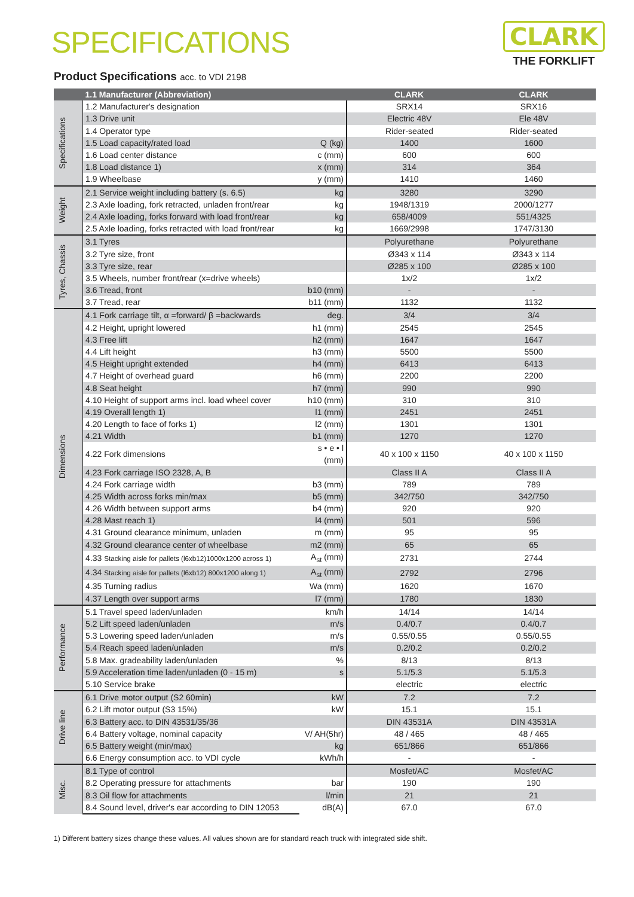SPECIFICATIONS
CLARK
THE FORKLIFT
Product Specifications acc. to VDI 2198
| | 1.1 Manufacturer (Abbreviation) | | CLARK | CLARK |
| --- | --- | --- | --- | --- |
| Specifications | 1.2 Manufacturer's designation | | SRX14 | SRX16 |
| | 1.3 Drive unit | | Electric 48V | Ele 48V |
| | 1.4 Operator type | | Rider-seated | Rider-seated |
| | 1.5 Load capacity/rated load | Q (kg) | 1400 | 1600 |
| | 1.6 Load center distance | c (mm) | 600 | 600 |
| | 1.8 Load distance 1) | x (mm) | 314 | 364 |
| | 1.9 Wheelbase | y (mm) | 1410 | 1460 |
| Weight | 2.1 Service weight including battery (s. 6.5) | kg | 3280 | 3290 |
| | 2.3 Axle loading, fork retracted, unladen front/rear | kg | 1948/1319 | 2000/1277 |
| | 2.4 Axle loading, forks forward with load front/rear | kg | 658/4009 | 551/4325 |
| | 2.5 Axle loading, forks retracted with load front/rear | kg | 1669/2998 | 1747/3130 |
| Tyres, Chassis | 3.1 Tyres | | Polyurethane | Polyurethane |
| | 3.2 Tyre size, front | | Ø343 x 114 | Ø343 x 114 |
| | 3.3 Tyre size, rear | | Ø285 x 100 | Ø285 x 100 |
| | 3.5 Wheels, number front/rear (x=drive wheels) | | 1x/2 | 1x/2 |
| | 3.6 Tread, front | b10 (mm) | - | - |
| | 3.7 Tread, rear | b11 (mm) | 1132 | 1132 |
| Dimensions | 4.1 Fork carriage tilt, α =forward/ β =backwards | deg. | 3/4 | 3/4 |
| | 4.2 Height, upright lowered | h1 (mm) | 2545 | 2545 |
| | 4.3 Free lift | h2 (mm) | 1647 | 1647 |
| | 4.4 Lift height | h3 (mm) | 5500 | 5500 |
| | 4.5 Height upright extended | h4 (mm) | 6413 | 6413 |
| | 4.7 Height of overhead guard | h6 (mm) | 2200 | 2200 |
| | 4.8 Seat height | h7 (mm) | 990 | 990 |
| | 4.10 Height of support arms incl. load wheel cover | h10 (mm) | 310 | 310 |
| | 4.19 Overall length 1) | l1 (mm) | 2451 | 2451 |
| | 4.20 Length to face of forks 1) | l2 (mm) | 1301 | 1301 |
| | 4.21 Width | b1 (mm) | 1270 | 1270 |
| | 4.22 Fork dimensions | s • e • l (mm) | 40 x 100 x 1150 | 40 x 100 x 1150 |
| | 4.23 Fork carriage ISO 2328, A, B | | Class II A | Class II A |
| | 4.24 Fork carriage width | b3 (mm) | 789 | 789 |
| | 4.25 Width across forks min/max | b5 (mm) | 342/750 | 342/750 |
| | 4.26 Width between support arms | b4 (mm) | 920 | 920 |
| | 4.28 Mast reach 1) | l4 (mm) | 501 | 596 |
| | 4.31 Ground clearance minimum, unladen | m (mm) | 95 | 95 |
| | 4.32 Ground clearance center of wheelbase | m2 (mm) | 65 | 65 |
| | 4.33 Stacking aisle for pallets (l6xb12)1000x1200 across 1) | A<sub>st</sub> (mm) | 2731 | 2744 |
| | 4.34 Stacking aisle for pallets (l6xb12) 800x1200 along 1) | A<sub>st</sub> (mm) | 2792 | 2796 |
| | 4.35 Turning radius | Wa (mm) | 1620 | 1670 |
| | 4.37 Length over support arms | l7 (mm) | 1780 | 1830 |
| Performance | 5.1 Travel speed laden/unladen | km/h | 14/14 | 14/14 |
| | 5.2 Lift speed laden/unladen | m/s | 0.4/0.7 | 0.4/0.7 |
| | 5.3 Lowering speed laden/unladen | m/s | 0.55/0.55 | 0.55/0.55 |
| | 5.4 Reach speed laden/unladen | m/s | 0.2/0.2 | 0.2/0.2 |
| | 5.8 Max. gradeability laden/unladen | % | 8/13 | 8/13 |
| | 5.9 Acceleration time laden/unladen (0 - 15 m) | s | 5.1/5.3 | 5.1/5.3 |
| | 5.10 Service brake | | electric | electric |
| Drive line | 6.1 Drive motor output (S2 60min) | kW | 7.2 | 7.2 |
| | 6.2 Lift motor output (S3 15%) | kW | 15.1 | 15.1 |
| | 6.3 Battery acc. to DIN 43531/35/36 | | DIN 43531A | DIN 43531A |
| | 6.4 Battery voltage, nominal capacity | V/ AH(5hr) | 48 / 465 | 48 / 465 |
| | 6.5 Battery weight (min/max) | kg | 651/866 | 651/866 |
| | 6.6 Energy consumption acc. to VDI cycle | kWh/h | - | - |
| Misc. | 8.1 Type of control | | Mosfet/AC | Mosfet/AC |
| | 8.2 Operating pressure for attachments | bar | 190 | 190 |
| | 8.3 Oil flow for attachments | l/min | 21 | 21 |
| | 8.4 Sound level, driver's ear according to DIN 12053 | dB(A) | 67.0 | 67.0 |
1) Different battery sizes change these values. All values shown are for standard reach truck with integrated side shift.